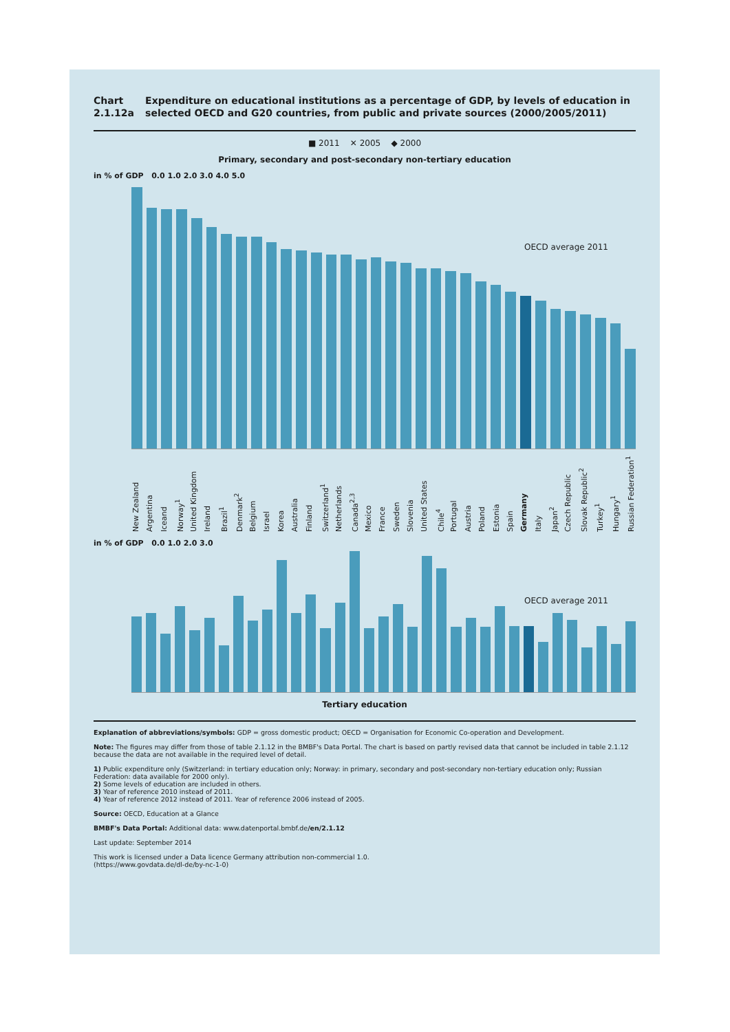Chart
2.1.12a Expenditure on educational institutions as a percentage of GDP, by levels of education in selected OECD and G20 countries, from public and private sources (2000/2005/2011)
■ 2011 ✕ 2005 ◆ 2000
Primary, secondary and post-secondary non-tertiary education
in % of GDP 0.0 1.0 2.0 3.0 4.0 5.0
OECD average 2011
New Zealand Argentina Iceand Norway<sup>1</sup> United Kingdom Ireland Brazil<sup>1</sup> Denmark<sup>2</sup> Belgium Israel Korea Australia Finland Switzerland<sup>1</sup> Netherlands Canada<sup>2,3</sup> Mexico France Sweden Slovenia United States Chile<sup>4</sup> Portugal Austria Poland Estonia Spain Germany Italy Japan<sup>2</sup> Czech Republic Slovak Republic<sup>2</sup> Turkey<sup>1</sup> Hungary<sup>1</sup> Russian Federation<sup>1</sup>
in % of GDP 0.0 1.0 2.0 3.0
OECD average 2011
Tertiary education
Explanation of abbreviations/symbols: GDP = gross domestic product; OECD = Organisation for Economic Co-operation and Development.
Note: The figures may differ from those of table 2.1.12 in the BMBF's Data Portal. The chart is based on partly revised data that cannot be included in table 2.1.12 because the data are not available in the required level of detail.
1) Public expenditure only (Switzerland: in tertiary education only; Norway: in primary, secondary and post-secondary non-tertiary education only; Russian Federation: data available for 2000 only).
2) Some levels of education are included in others.
3) Year of reference 2010 instead of 2011.
4) Year of reference 2012 instead of 2011. Year of reference 2006 instead of 2005.
Source: OECD, Education at a Glance
BMBF's Data Portal: Additional data: www.datenportal.bmbf.de/en/2.1.12
Last update: September 2014
This work is licensed under a Data licence Germany attribution non-commercial 1.0.
(https://www.govdata.de/dl-de/by-nc-1-0)